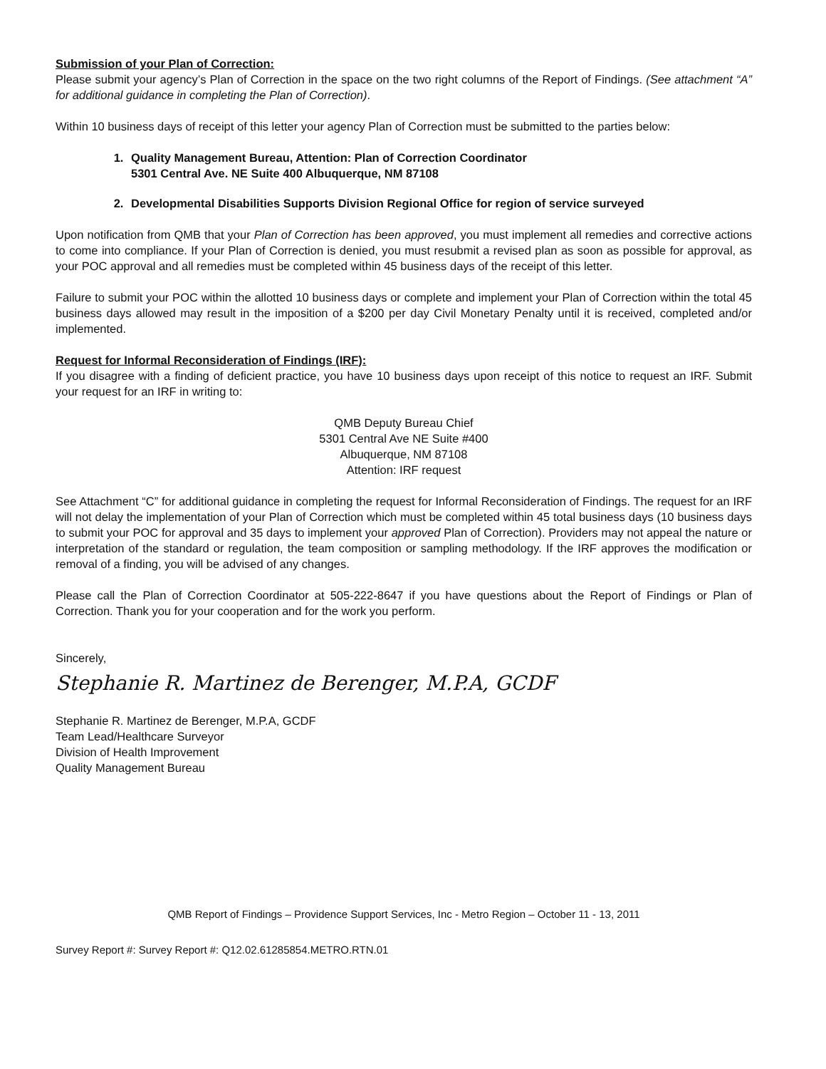Submission of your Plan of Correction:
Please submit your agency’s Plan of Correction in the space on the two right columns of the Report of Findings. (See attachment “A” for additional guidance in completing the Plan of Correction).
Within 10 business days of receipt of this letter your agency Plan of Correction must be submitted to the parties below:
1. Quality Management Bureau, Attention: Plan of Correction Coordinator
5301 Central Ave. NE Suite 400 Albuquerque, NM 87108
2. Developmental Disabilities Supports Division Regional Office for region of service surveyed
Upon notification from QMB that your Plan of Correction has been approved, you must implement all remedies and corrective actions to come into compliance. If your Plan of Correction is denied, you must resubmit a revised plan as soon as possible for approval, as your POC approval and all remedies must be completed within 45 business days of the receipt of this letter.
Failure to submit your POC within the allotted 10 business days or complete and implement your Plan of Correction within the total 45 business days allowed may result in the imposition of a $200 per day Civil Monetary Penalty until it is received, completed and/or implemented.
Request for Informal Reconsideration of Findings (IRF):
If you disagree with a finding of deficient practice, you have 10 business days upon receipt of this notice to request an IRF. Submit your request for an IRF in writing to:
QMB Deputy Bureau Chief
5301 Central Ave NE Suite #400
Albuquerque, NM 87108
Attention: IRF request
See Attachment “C” for additional guidance in completing the request for Informal Reconsideration of Findings. The request for an IRF will not delay the implementation of your Plan of Correction which must be completed within 45 total business days (10 business days to submit your POC for approval and 35 days to implement your approved Plan of Correction). Providers may not appeal the nature or interpretation of the standard or regulation, the team composition or sampling methodology. If the IRF approves the modification or removal of a finding, you will be advised of any changes.
Please call the Plan of Correction Coordinator at 505-222-8647 if you have questions about the Report of Findings or Plan of Correction. Thank you for your cooperation and for the work you perform.
Sincerely,
Stephanie R. Martinez de Berenger, M.P.A, GCDF
Stephanie R. Martinez de Berenger, M.P.A, GCDF
Team Lead/Healthcare Surveyor
Division of Health Improvement
Quality Management Bureau
QMB Report of Findings – Providence Support Services, Inc - Metro Region – October 11 - 13, 2011
Survey Report #: Survey Report #: Q12.02.61285854.METRO.RTN.01